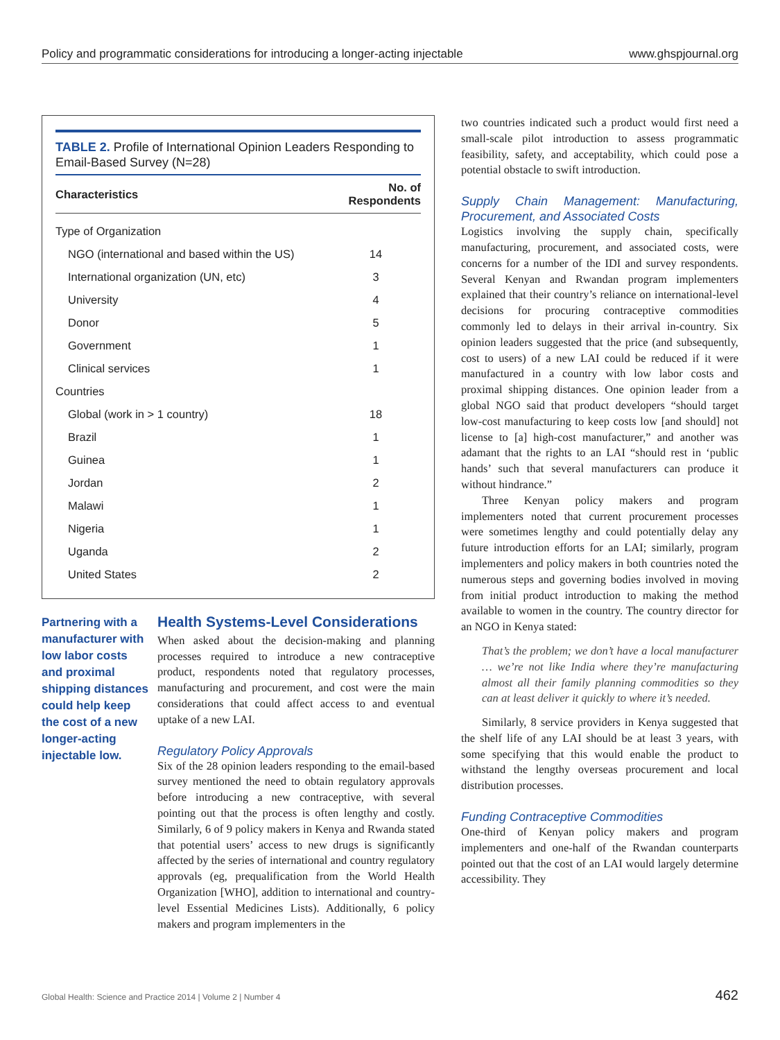Policy and programmatic considerations for introducing a longer-acting injectable www.ghspjournal.org
TABLE 2. Profile of International Opinion Leaders Responding to Email-Based Survey (N=28)
| Characteristics | No. of Respondents |
| --- | --- |
| Type of Organization | |
| NGO (international and based within the US) | 14 |
| International organization (UN, etc) | 3 |
| University | 4 |
| Donor | 5 |
| Government | 1 |
| Clinical services | 1 |
| Countries | |
| Global (work in > 1 country) | 18 |
| Brazil | 1 |
| Guinea | 1 |
| Jordan | 2 |
| Malawi | 1 |
| Nigeria | 1 |
| Uganda | 2 |
| United States | 2 |
Partnering with a manufacturer with low labor costs and proximal shipping distances could help keep the cost of a new longer-acting injectable low.
Health Systems-Level Considerations
When asked about the decision-making and planning processes required to introduce a new contraceptive product, respondents noted that regulatory processes, manufacturing and procurement, and cost were the main considerations that could affect access to and eventual uptake of a new LAI.
Regulatory Policy Approvals
Six of the 28 opinion leaders responding to the email-based survey mentioned the need to obtain regulatory approvals before introducing a new contraceptive, with several pointing out that the process is often lengthy and costly. Similarly, 6 of 9 policy makers in Kenya and Rwanda stated that potential users’ access to new drugs is significantly affected by the series of international and country regulatory approvals (eg, prequalification from the World Health Organization [WHO], addition to international and country-level Essential Medicines Lists). Additionally, 6 policy makers and program implementers in the
two countries indicated such a product would first need a small-scale pilot introduction to assess programmatic feasibility, safety, and acceptability, which could pose a potential obstacle to swift introduction.
Supply Chain Management: Manufacturing, Procurement, and Associated Costs
Logistics involving the supply chain, specifically manufacturing, procurement, and associated costs, were concerns for a number of the IDI and survey respondents. Several Kenyan and Rwandan program implementers explained that their country’s reliance on international-level decisions for procuring contraceptive commodities commonly led to delays in their arrival in-country. Six opinion leaders suggested that the price (and subsequently, cost to users) of a new LAI could be reduced if it were manufactured in a country with low labor costs and proximal shipping distances. One opinion leader from a global NGO said that product developers “should target low-cost manufacturing to keep costs low [and should] not license to [a] high-cost manufacturer,” and another was adamant that the rights to an LAI “should rest in ‘public hands’ such that several manufacturers can produce it without hindrance.”
Three Kenyan policy makers and program implementers noted that current procurement processes were sometimes lengthy and could potentially delay any future introduction efforts for an LAI; similarly, program implementers and policy makers in both countries noted the numerous steps and governing bodies involved in moving from initial product introduction to making the method available to women in the country. The country director for an NGO in Kenya stated:
That’s the problem; we don’t have a local manufacturer … we’re not like India where they’re manufacturing almost all their family planning commodities so they can at least deliver it quickly to where it’s needed.
Similarly, 8 service providers in Kenya suggested that the shelf life of any LAI should be at least 3 years, with some specifying that this would enable the product to withstand the lengthy overseas procurement and local distribution processes.
Funding Contraceptive Commodities
One-third of Kenyan policy makers and program implementers and one-half of the Rwandan counterparts pointed out that the cost of an LAI would largely determine accessibility. They
Global Health: Science and Practice 2014 | Volume 2 | Number 4 462